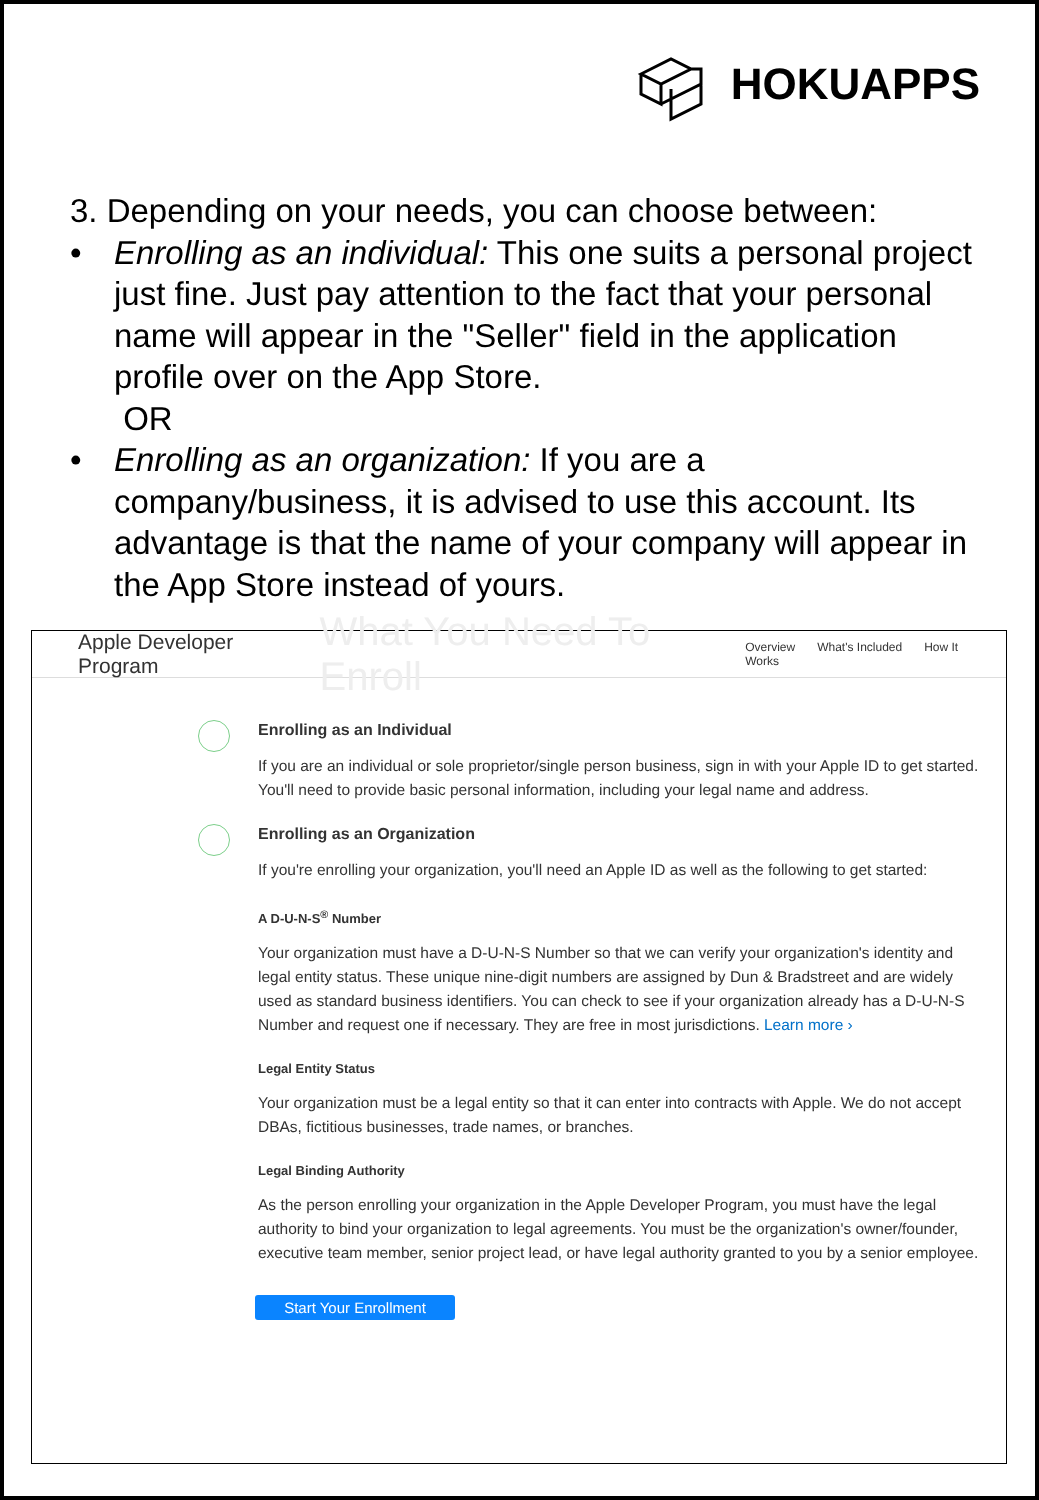HOKUAPPS
3. Depending on your needs, you can choose between:
• Enrolling as an individual: This one suits a personal project just fine. Just pay attention to the fact that your personal name will appear in the "Seller" field in the application profile over on the App Store.
OR
• Enrolling as an organization: If you are a company/business, it is advised to use this account. Its advantage is that the name of your company will appear in the App Store instead of yours.
Apple Developer Program What You Need To Enroll Overview What's Included How It Works
Enrolling as an Individual
If you are an individual or sole proprietor/single person business, sign in with your Apple ID to get started. You'll need to provide basic personal information, including your legal name and address.
Enrolling as an Organization
If you're enrolling your organization, you'll need an Apple ID as well as the following to get started:
A D-U-N-S<sup>®</sup> Number
Your organization must have a D-U-N-S Number so that we can verify your organization's identity and legal entity status. These unique nine-digit numbers are assigned by Dun & Bradstreet and are widely used as standard business identifiers. You can check to see if your organization already has a D-U-N-S Number and request one if necessary. They are free in most jurisdictions. Learn more ›
Legal Entity Status
Your organization must be a legal entity so that it can enter into contracts with Apple. We do not accept DBAs, fictitious businesses, trade names, or branches.
Legal Binding Authority
As the person enrolling your organization in the Apple Developer Program, you must have the legal authority to bind your organization to legal agreements. You must be the organization's owner/founder, executive team member, senior project lead, or have legal authority granted to you by a senior employee.
Start Your Enrollment